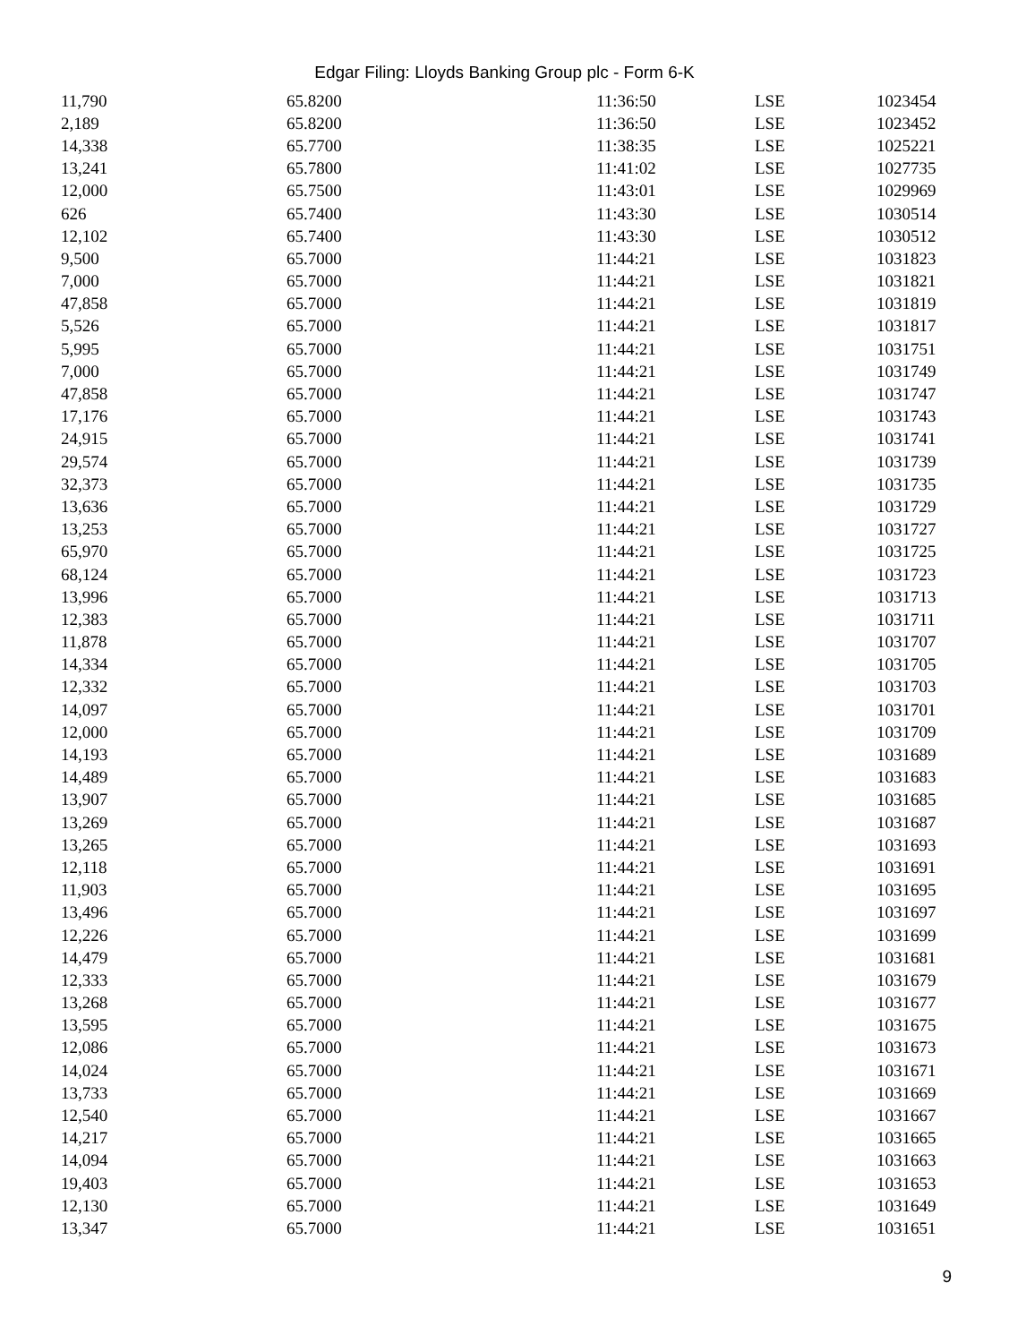Edgar Filing: Lloyds Banking Group plc - Form 6-K
| 11,790 | 65.8200 | 11:36:50 | LSE | 1023454 |
| 2,189 | 65.8200 | 11:36:50 | LSE | 1023452 |
| 14,338 | 65.7700 | 11:38:35 | LSE | 1025221 |
| 13,241 | 65.7800 | 11:41:02 | LSE | 1027735 |
| 12,000 | 65.7500 | 11:43:01 | LSE | 1029969 |
| 626 | 65.7400 | 11:43:30 | LSE | 1030514 |
| 12,102 | 65.7400 | 11:43:30 | LSE | 1030512 |
| 9,500 | 65.7000 | 11:44:21 | LSE | 1031823 |
| 7,000 | 65.7000 | 11:44:21 | LSE | 1031821 |
| 47,858 | 65.7000 | 11:44:21 | LSE | 1031819 |
| 5,526 | 65.7000 | 11:44:21 | LSE | 1031817 |
| 5,995 | 65.7000 | 11:44:21 | LSE | 1031751 |
| 7,000 | 65.7000 | 11:44:21 | LSE | 1031749 |
| 47,858 | 65.7000 | 11:44:21 | LSE | 1031747 |
| 17,176 | 65.7000 | 11:44:21 | LSE | 1031743 |
| 24,915 | 65.7000 | 11:44:21 | LSE | 1031741 |
| 29,574 | 65.7000 | 11:44:21 | LSE | 1031739 |
| 32,373 | 65.7000 | 11:44:21 | LSE | 1031735 |
| 13,636 | 65.7000 | 11:44:21 | LSE | 1031729 |
| 13,253 | 65.7000 | 11:44:21 | LSE | 1031727 |
| 65,970 | 65.7000 | 11:44:21 | LSE | 1031725 |
| 68,124 | 65.7000 | 11:44:21 | LSE | 1031723 |
| 13,996 | 65.7000 | 11:44:21 | LSE | 1031713 |
| 12,383 | 65.7000 | 11:44:21 | LSE | 1031711 |
| 11,878 | 65.7000 | 11:44:21 | LSE | 1031707 |
| 14,334 | 65.7000 | 11:44:21 | LSE | 1031705 |
| 12,332 | 65.7000 | 11:44:21 | LSE | 1031703 |
| 14,097 | 65.7000 | 11:44:21 | LSE | 1031701 |
| 12,000 | 65.7000 | 11:44:21 | LSE | 1031709 |
| 14,193 | 65.7000 | 11:44:21 | LSE | 1031689 |
| 14,489 | 65.7000 | 11:44:21 | LSE | 1031683 |
| 13,907 | 65.7000 | 11:44:21 | LSE | 1031685 |
| 13,269 | 65.7000 | 11:44:21 | LSE | 1031687 |
| 13,265 | 65.7000 | 11:44:21 | LSE | 1031693 |
| 12,118 | 65.7000 | 11:44:21 | LSE | 1031691 |
| 11,903 | 65.7000 | 11:44:21 | LSE | 1031695 |
| 13,496 | 65.7000 | 11:44:21 | LSE | 1031697 |
| 12,226 | 65.7000 | 11:44:21 | LSE | 1031699 |
| 14,479 | 65.7000 | 11:44:21 | LSE | 1031681 |
| 12,333 | 65.7000 | 11:44:21 | LSE | 1031679 |
| 13,268 | 65.7000 | 11:44:21 | LSE | 1031677 |
| 13,595 | 65.7000 | 11:44:21 | LSE | 1031675 |
| 12,086 | 65.7000 | 11:44:21 | LSE | 1031673 |
| 14,024 | 65.7000 | 11:44:21 | LSE | 1031671 |
| 13,733 | 65.7000 | 11:44:21 | LSE | 1031669 |
| 12,540 | 65.7000 | 11:44:21 | LSE | 1031667 |
| 14,217 | 65.7000 | 11:44:21 | LSE | 1031665 |
| 14,094 | 65.7000 | 11:44:21 | LSE | 1031663 |
| 19,403 | 65.7000 | 11:44:21 | LSE | 1031653 |
| 12,130 | 65.7000 | 11:44:21 | LSE | 1031649 |
| 13,347 | 65.7000 | 11:44:21 | LSE | 1031651 |
9